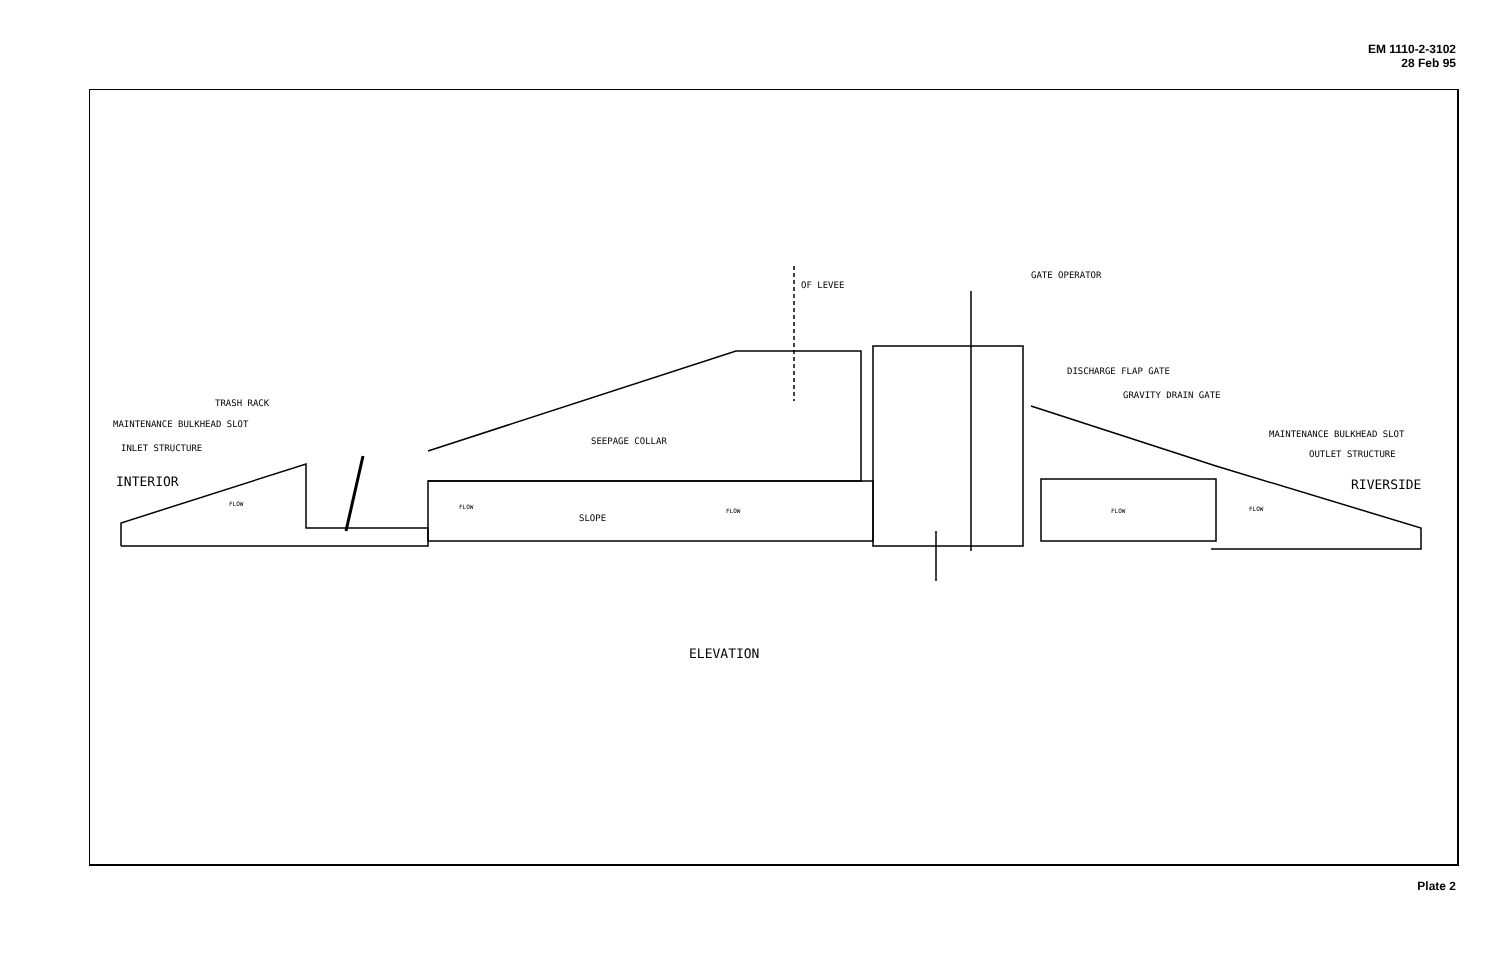EM 1110-2-3102
28 Feb 95
OF LEVEE
GATE OPERATOR
DISCHARGE FLAP GATE
GRAVITY DRAIN GATE
MAINTENANCE BULKHEAD SLOT
OUTLET STRUCTURE
TRASH RACK
MAINTENANCE BULKHEAD SLOT
INLET STRUCTURE
SEEPAGE COLLAR
INTERIOR
RIVERSIDE
FLOW
FLOW
SLOPE
FLOW
FLOW
FLOW
ELEVATION
Plate 2